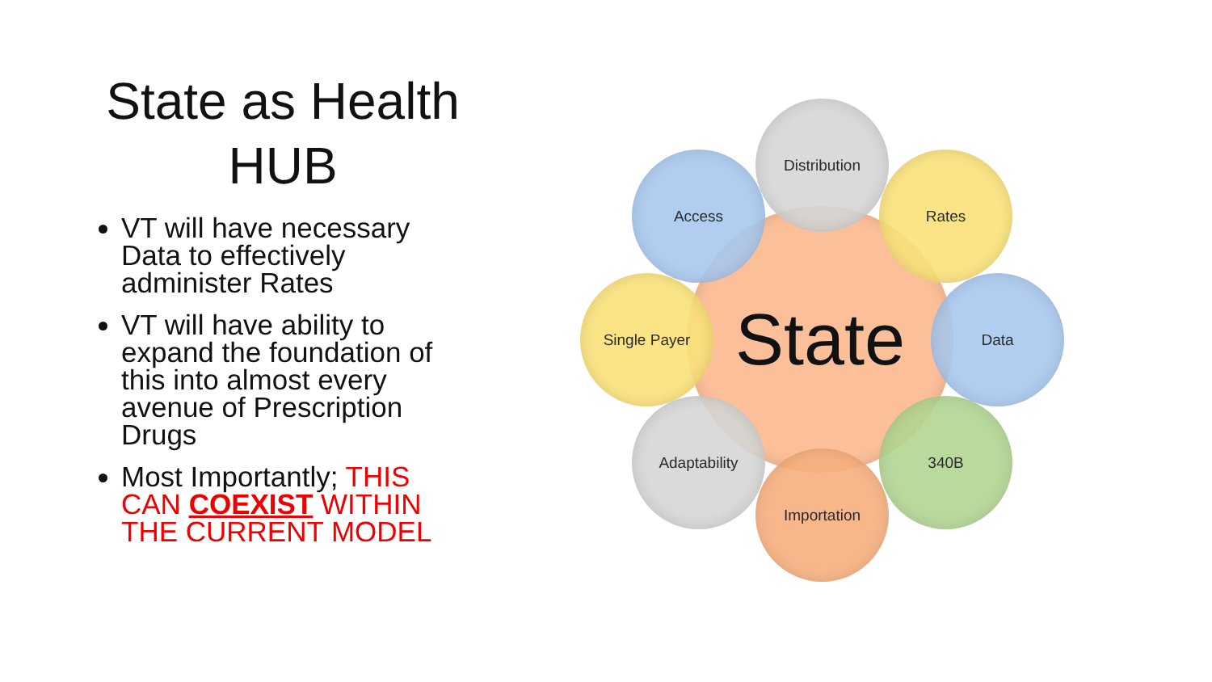State as Health HUB
VT will have necessary Data to effectively administer Rates
VT will have ability to expand the foundation of this into almost every avenue of Prescription Drugs
Most Importantly; THIS CAN COEXIST WITHIN THE CURRENT MODEL
State
Distribution
Rates
Data
340B
Importation
Adaptability
Single Payer
Access